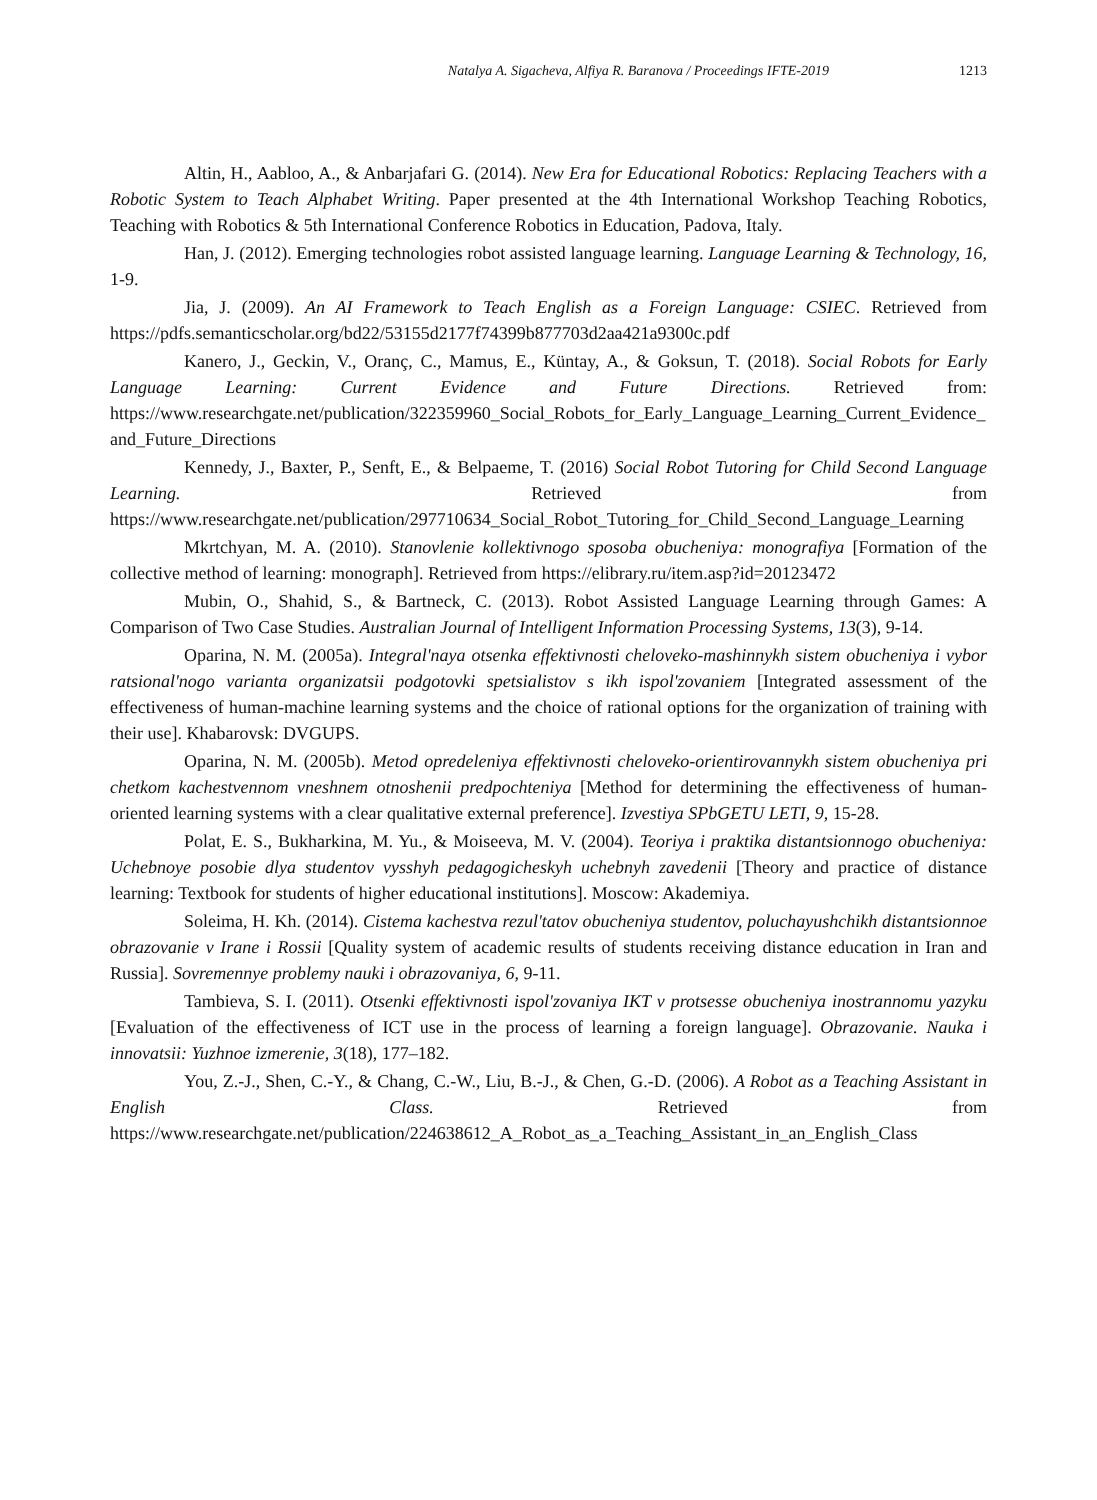Natalya A. Sigacheva, Alfiya R. Baranova / Proceedings IFTE-2019 1213
Altin, H., Aabloo, A., & Anbarjafari G. (2014). New Era for Educational Robotics: Replacing Teachers with a Robotic System to Teach Alphabet Writing. Paper presented at the 4th International Workshop Teaching Robotics, Teaching with Robotics & 5th International Conference Robotics in Education, Padova, Italy.
Han, J. (2012). Emerging technologies robot assisted language learning. Language Learning & Technology, 16, 1-9.
Jia, J. (2009). An AI Framework to Teach English as a Foreign Language: CSIEC. Retrieved from https://pdfs.semanticscholar.org/bd22/53155d2177f74399b877703d2aa421a9300c.pdf
Kanero, J., Geckin, V., Oranç, C., Mamus, E., Küntay, A., & Goksun, T. (2018). Social Robots for Early Language Learning: Current Evidence and Future Directions. Retrieved from: https://www.researchgate.net/publication/322359960_Social_Robots_for_Early_Language_Learning_Current_Evidence_and_Future_Directions
Kennedy, J., Baxter, P., Senft, E., & Belpaeme, T. (2016) Social Robot Tutoring for Child Second Language Learning. Retrieved from https://www.researchgate.net/publication/297710634_Social_Robot_Tutoring_for_Child_Second_Language_Learning
Mkrtchyan, M. A. (2010). Stanovlenie kollektivnogo sposoba obucheniya: monografiya [Formation of the collective method of learning: monograph]. Retrieved from https://elibrary.ru/item.asp?id=20123472
Mubin, O., Shahid, S., & Bartneck, C. (2013). Robot Assisted Language Learning through Games: A Comparison of Two Case Studies. Australian Journal of Intelligent Information Processing Systems, 13(3), 9-14.
Oparina, N. M. (2005a). Integral'naya otsenka effektivnosti cheloveko-mashinnykh sistem obucheniya i vybor ratsional'nogo varianta organizatsii podgotovki spetsialistov s ikh ispol'zovaniem [Integrated assessment of the effectiveness of human-machine learning systems and the choice of rational options for the organization of training with their use]. Khabarovsk: DVGUPS.
Oparina, N. M. (2005b). Metod opredeleniya effektivnosti cheloveko-orientirovannykh sistem obucheniya pri chetkom kachestvennom vneshnem otnoshenii predpochteniya [Method for determining the effectiveness of human-oriented learning systems with a clear qualitative external preference]. Izvestiya SPbGETU LETI, 9, 15-28.
Polat, E. S., Bukharkina, M. Yu., & Moiseeva, M. V. (2004). Teoriya i praktika distantsionnogo obucheniya: Uchebnoye posobie dlya studentov vysshyh pedagogicheskyh uchebnyh zavedenii [Theory and practice of distance learning: Textbook for students of higher educational institutions]. Moscow: Akademiya.
Soleima, H. Kh. (2014). Cistema kachestva rezul'tatov obucheniya studentov, poluchayushchikh distantsionnoe obrazovanie v Irane i Rossii [Quality system of academic results of students receiving distance education in Iran and Russia]. Sovremennye problemy nauki i obrazovaniya, 6, 9-11.
Tambieva, S. I. (2011). Otsenki effektivnosti ispol'zovaniya IKT v protsesse obucheniya inostrannomu yazyku [Evaluation of the effectiveness of ICT use in the process of learning a foreign language]. Obrazovanie. Nauka i innovatsii: Yuzhnoe izmerenie, 3(18), 177–182.
You, Z.-J., Shen, C.-Y., & Chang, C.-W., Liu, B.-J., & Chen, G.-D. (2006). A Robot as a Teaching Assistant in English Class. Retrieved from https://www.researchgate.net/publication/224638612_A_Robot_as_a_Teaching_Assistant_in_an_English_Class